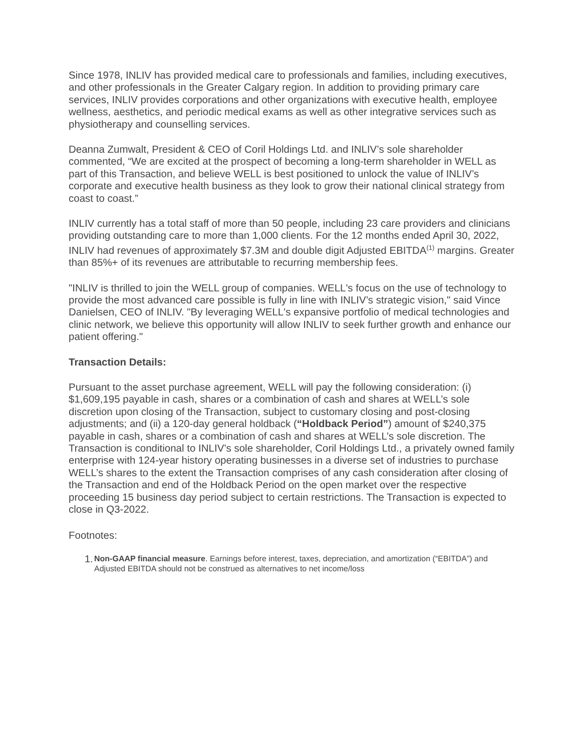Since 1978, INLIV has provided medical care to professionals and families, including executives, and other professionals in the Greater Calgary region. In addition to providing primary care services, INLIV provides corporations and other organizations with executive health, employee wellness, aesthetics, and periodic medical exams as well as other integrative services such as physiotherapy and counselling services.
Deanna Zumwalt, President & CEO of Coril Holdings Ltd. and INLIV’s sole shareholder commented, “We are excited at the prospect of becoming a long-term shareholder in WELL as part of this Transaction, and believe WELL is best positioned to unlock the value of INLIV’s corporate and executive health business as they look to grow their national clinical strategy from coast to coast.”
INLIV currently has a total staff of more than 50 people, including 23 care providers and clinicians providing outstanding care to more than 1,000 clients. For the 12 months ended April 30, 2022, INLIV had revenues of approximately $7.3M and double digit Adjusted EBITDA<sup>(1)</sup> margins. Greater than 85%+ of its revenues are attributable to recurring membership fees.
"INLIV is thrilled to join the WELL group of companies. WELL's focus on the use of technology to provide the most advanced care possible is fully in line with INLIV’s strategic vision," said Vince Danielsen, CEO of INLIV. "By leveraging WELL's expansive portfolio of medical technologies and clinic network, we believe this opportunity will allow INLIV to seek further growth and enhance our patient offering."
Transaction Details:
Pursuant to the asset purchase agreement, WELL will pay the following consideration: (i) $1,609,195 payable in cash, shares or a combination of cash and shares at WELL’s sole discretion upon closing of the Transaction, subject to customary closing and post-closing adjustments; and (ii) a 120-day general holdback (“Holdback Period”) amount of $240,375 payable in cash, shares or a combination of cash and shares at WELL’s sole discretion. The Transaction is conditional to INLIV’s sole shareholder, Coril Holdings Ltd., a privately owned family enterprise with 124-year history operating businesses in a diverse set of industries to purchase WELL’s shares to the extent the Transaction comprises of any cash consideration after closing of the Transaction and end of the Holdback Period on the open market over the respective proceeding 15 business day period subject to certain restrictions. The Transaction is expected to close in Q3-2022.
Footnotes:
1. Non-GAAP financial measure. Earnings before interest, taxes, depreciation, and amortization (“EBITDA”) and Adjusted EBITDA should not be construed as alternatives to net income/loss